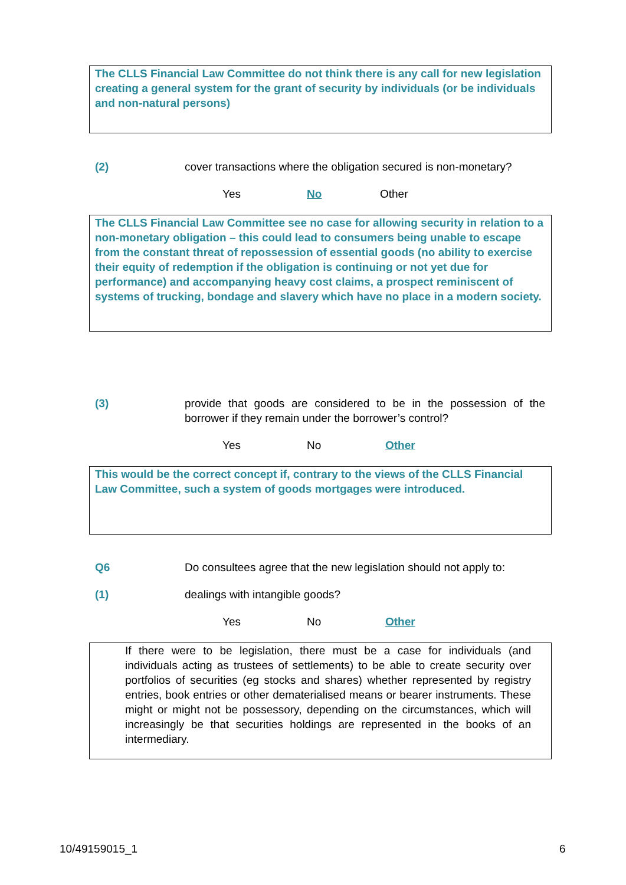The CLLS Financial Law Committee do not think there is any call for new legislation creating a general system for the grant of security by individuals (or be individuals and non-natural persons)
(2) cover transactions where the obligation secured is non-monetary?
Yes No Other
The CLLS Financial Law Committee see no case for allowing security in relation to a non-monetary obligation – this could lead to consumers being unable to escape from the constant threat of repossession of essential goods (no ability to exercise their equity of redemption if the obligation is continuing or not yet due for performance) and accompanying heavy cost claims, a prospect reminiscent of systems of trucking, bondage and slavery which have no place in a modern society.
(3) provide that goods are considered to be in the possession of the borrower if they remain under the borrower’s control?
Yes No Other
This would be the correct concept if, contrary to the views of the CLLS Financial Law Committee, such a system of goods mortgages were introduced.
Q6 Do consultees agree that the new legislation should not apply to:
(1) dealings with intangible goods?
Yes No Other
If there were to be legislation, there must be a case for individuals (and individuals acting as trustees of settlements) to be able to create security over portfolios of securities (eg stocks and shares) whether represented by registry entries, book entries or other dematerialised means or bearer instruments. These might or might not be possessory, depending on the circumstances, which will increasingly be that securities holdings are represented in the books of an intermediary.
10/49159015_1 6